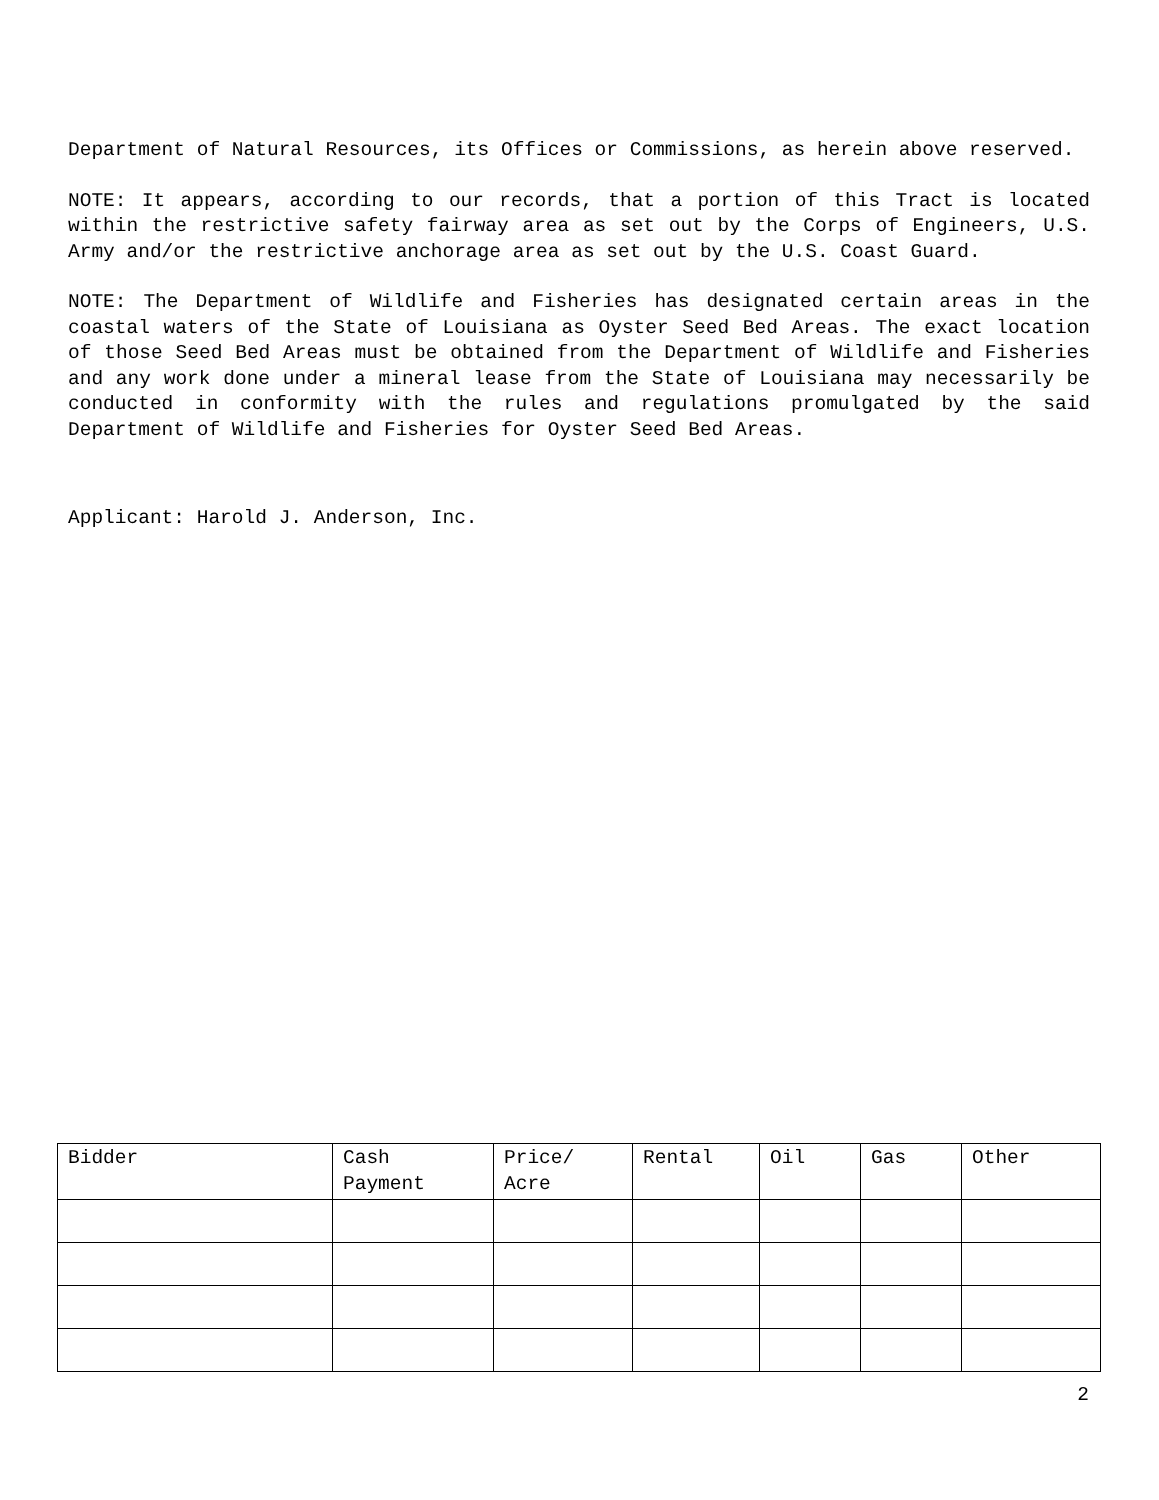Department of Natural Resources, its Offices or Commissions, as herein above reserved.
NOTE: It appears, according to our records, that a portion of this Tract is located within the restrictive safety fairway area as set out by the Corps of Engineers, U.S. Army and/or the restrictive anchorage area as set out by the U.S. Coast Guard.
NOTE: The Department of Wildlife and Fisheries has designated certain areas in the coastal waters of the State of Louisiana as Oyster Seed Bed Areas. The exact location of those Seed Bed Areas must be obtained from the Department of Wildlife and Fisheries and any work done under a mineral lease from the State of Louisiana may necessarily be conducted in conformity with the rules and regulations promulgated by the said Department of Wildlife and Fisheries for Oyster Seed Bed Areas.
Applicant: Harold J. Anderson, Inc.
| Bidder | Cash Payment | Price/ Acre | Rental | Oil | Gas | Other |
| --- | --- | --- | --- | --- | --- | --- |
2